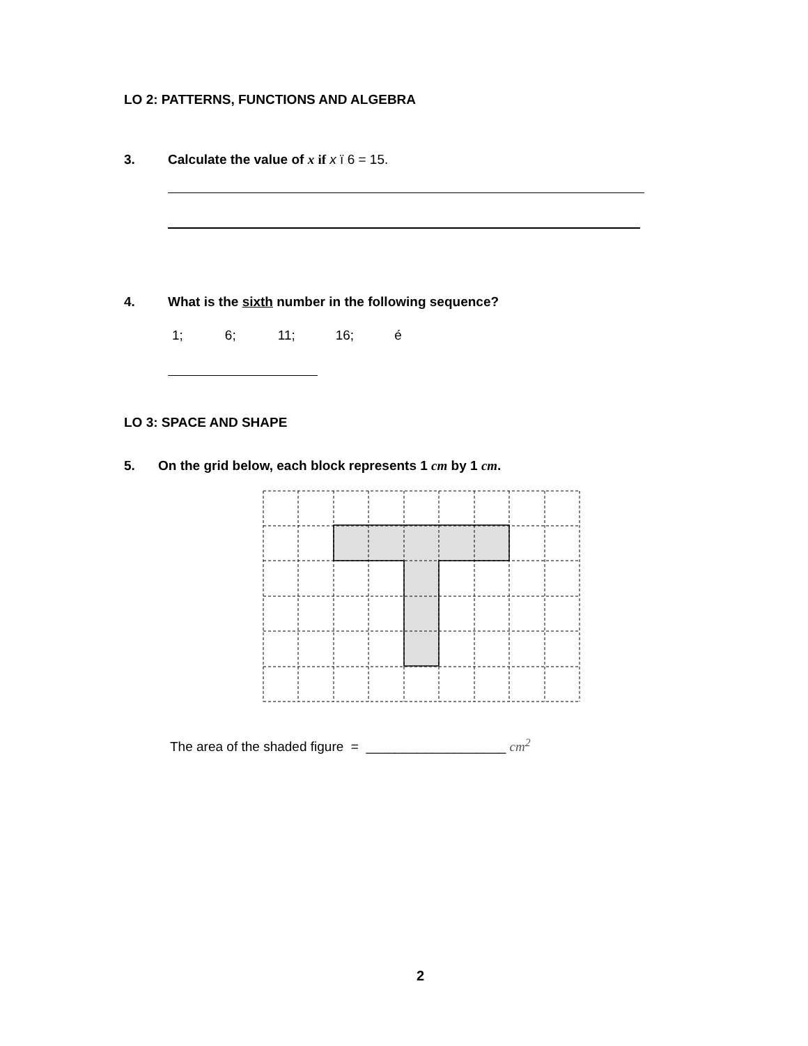LO 2: PATTERNS, FUNCTIONS AND ALGEBRA
3.
Calculate the value of x if x ï 6 = 15.
4.
What is the sixth number in the following sequence?
1; 6; 11; 16; é
LO 3: SPACE AND SHAPE
5.
On the grid below, each block represents 1 cm by 1 cm.
The area of the shaded figure = ___________________ cm<sup>2</sup>
2